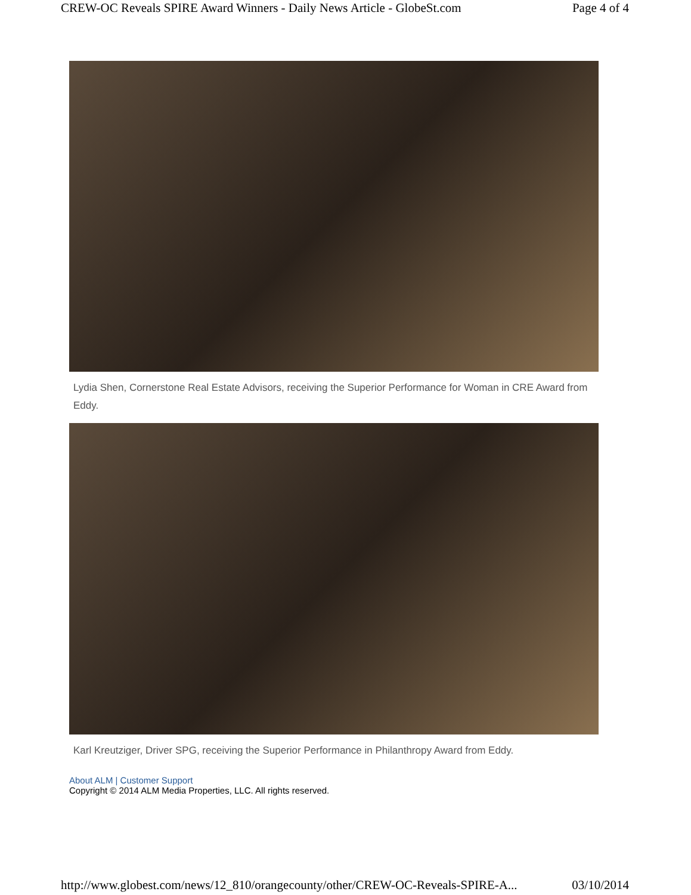CREW-OC Reveals SPIRE Award Winners - Daily News Article - GlobeSt.com Page 4 of 4
Lydia Shen, Cornerstone Real Estate Advisors, receiving the Superior Performance for Woman in CRE Award from Eddy.
Karl Kreutziger, Driver SPG, receiving the Superior Performance in Philanthropy Award from Eddy.
About ALM | Customer Support
Copyright © 2014 ALM Media Properties, LLC. All rights reserved.
http://www.globest.com/news/12_810/orangecounty/other/CREW-OC-Reveals-SPIRE-A... 03/10/2014